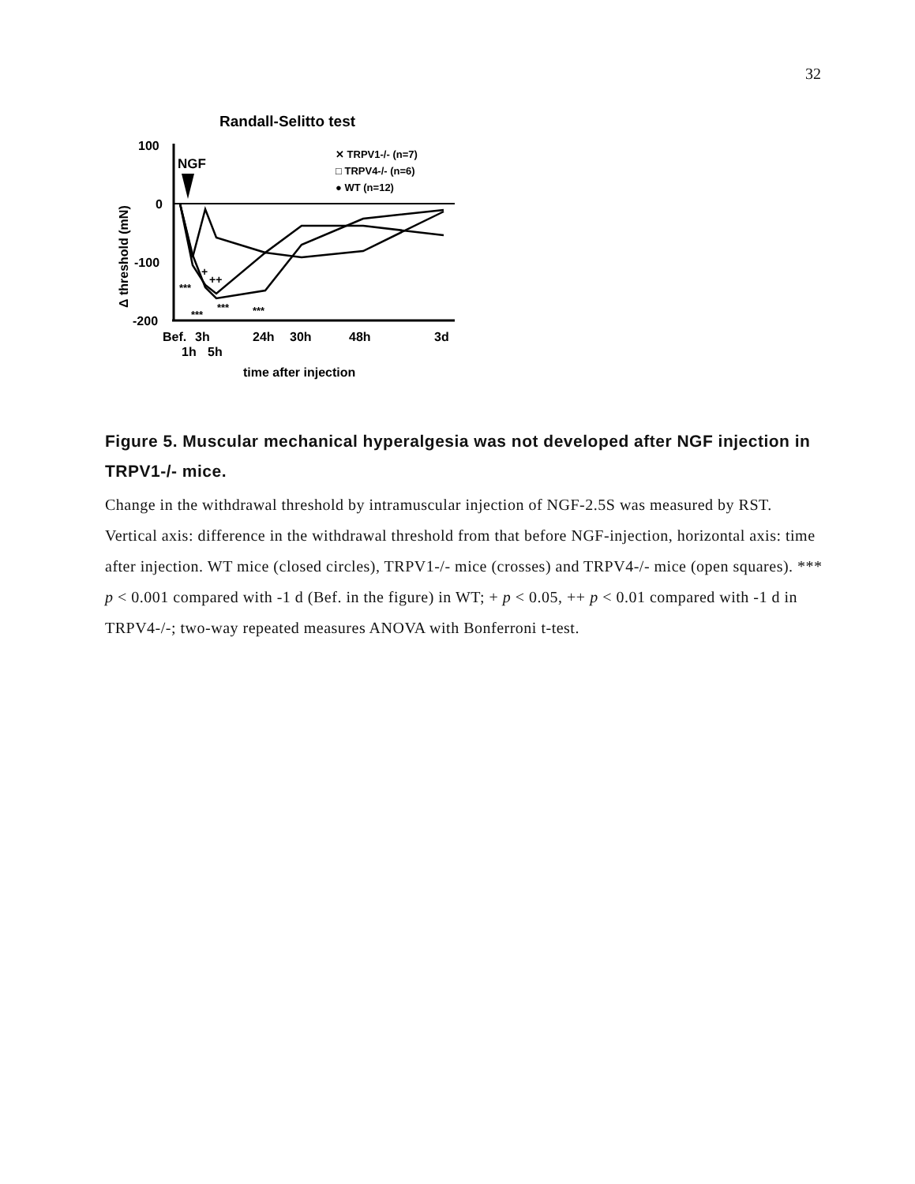32
Randall-Selitto test
100
0
-100
-200
Δ threshold (mN)
NGF
✕ TRPV1-/- (n=7)
□ TRPV4-/- (n=6)
● WT (n=12)
***
***
***
***
+
++
Bef.
3h
24h
30h
48h
3d
1h
5h
time after injection
Figure 5. Muscular mechanical hyperalgesia was not developed after NGF injection in TRPV1-/- mice.
Change in the withdrawal threshold by intramuscular injection of NGF-2.5S was measured by RST. Vertical axis: difference in the withdrawal threshold from that before NGF-injection, horizontal axis: time after injection. WT mice (closed circles), TRPV1-/- mice (crosses) and TRPV4-/- mice (open squares). *** p < 0.001 compared with -1 d (Bef. in the figure) in WT; + p < 0.05, ++ p < 0.01 compared with -1 d in TRPV4-/-; two-way repeated measures ANOVA with Bonferroni t-test.